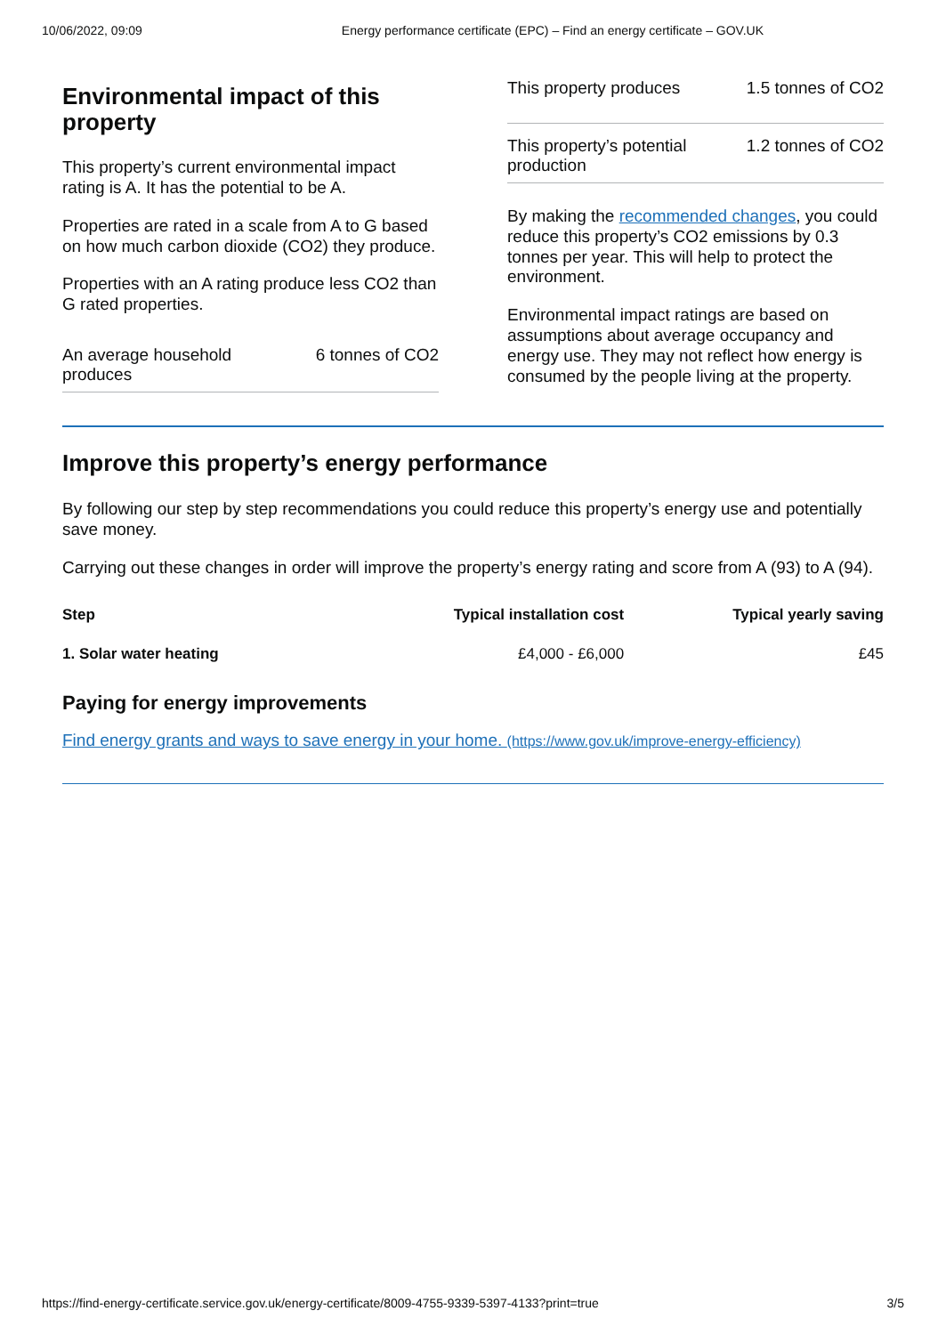10/06/2022, 09:09 Energy performance certificate (EPC) – Find an energy certificate – GOV.UK
Environmental impact of this property
This property’s current environmental impact rating is A. It has the potential to be A.
Properties are rated in a scale from A to G based on how much carbon dioxide (CO2) they produce.
Properties with an A rating produce less CO2 than G rated properties.
An average household
produces 6 tonnes of CO2
This property produces 1.5 tonnes of CO2
This property’s potential
production 1.2 tonnes of CO2
By making the recommended changes, you could reduce this property’s CO2 emissions by 0.3 tonnes per year. This will help to protect the environment.
Environmental impact ratings are based on assumptions about average occupancy and energy use. They may not reflect how energy is consumed by the people living at the property.
Improve this property’s energy performance
By following our step by step recommendations you could reduce this property’s energy use and potentially save money.
Carrying out these changes in order will improve the property’s energy rating and score from A (93) to A (94).
| Step | Typical installation cost | Typical yearly saving |
| --- | --- | --- |
| 1. Solar water heating | £4,000 - £6,000 | £45 |
Paying for energy improvements
Find energy grants and ways to save energy in your home. (https://www.gov.uk/improve-energy-efficiency)
https://find-energy-certificate.service.gov.uk/energy-certificate/8009-4755-9339-5397-4133?print=true 3/5